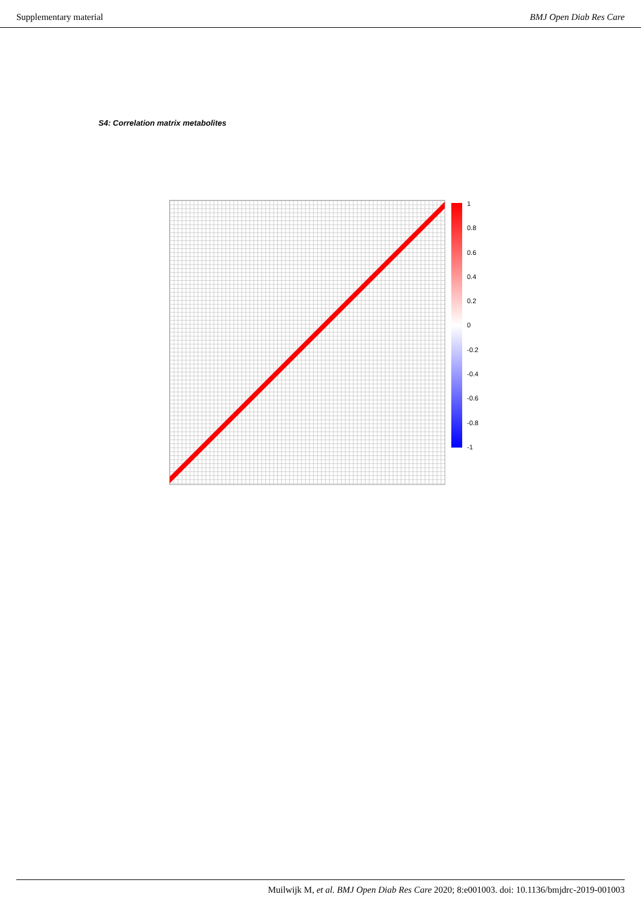Supplementary material BMJ Open Diab Res Care
S4: Correlation matrix metabolites
1
0.8
0.6
0.4
0.2
0
-0.2
-0.4
-0.6
-0.8
-1
Muilwijk M, et al. BMJ Open Diab Res Care 2020; 8:e001003. doi: 10.1136/bmjdrc-2019-001003